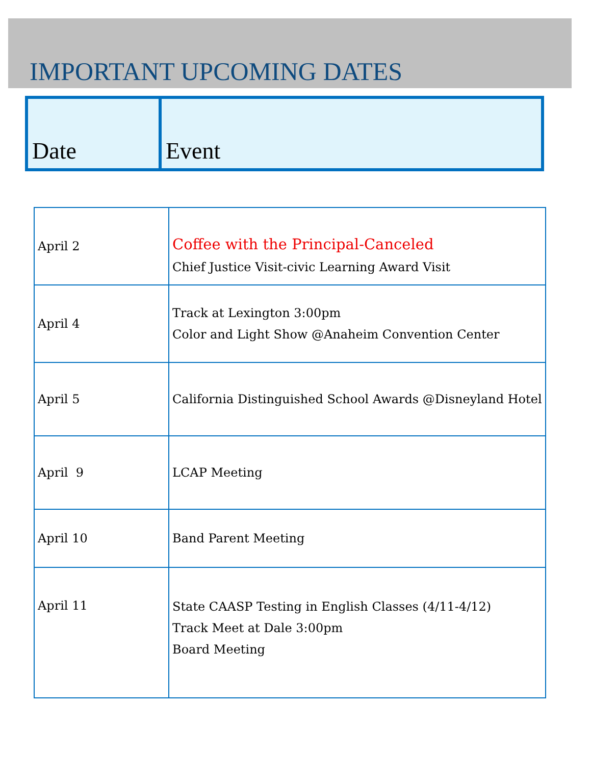IMPORTANT UPCOMING DATES
| Date | Event |
| --- | --- |
| April 2 | Coffee with the Principal-Canceled Chief Justice Visit-civic Learning Award Visit |
| April 4 | Track at Lexington 3:00pm Color and Light Show @Anaheim Convention Center |
| April 5 | California Distinguished School Awards @Disneyland Hotel |
| April 9 | LCAP Meeting |
| April 10 | Band Parent Meeting |
| April 11 | State CAASP Testing in English Classes (4/11-4/12) Track Meet at Dale 3:00pm Board Meeting |